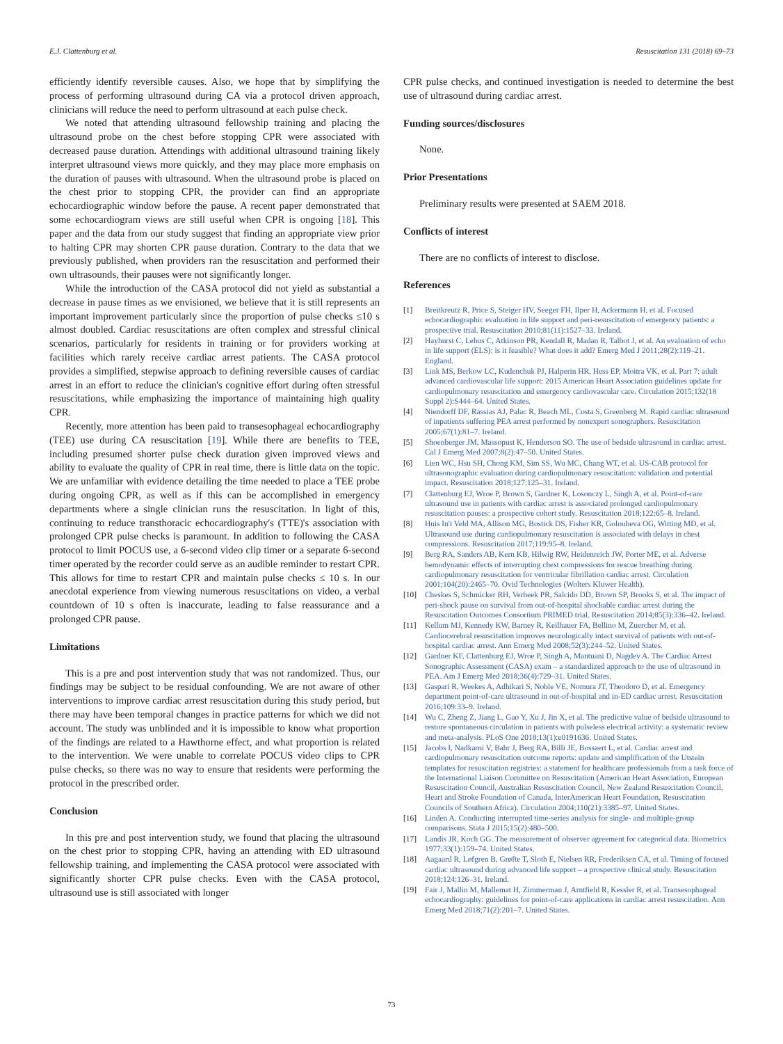E.J. Clattenburg et al. Resuscitation 131 (2018) 69–73
efficiently identify reversible causes. Also, we hope that by simplifying the process of performing ultrasound during CA via a protocol driven approach, clinicians will reduce the need to perform ultrasound at each pulse check.
We noted that attending ultrasound fellowship training and placing the ultrasound probe on the chest before stopping CPR were associated with decreased pause duration. Attendings with additional ultrasound training likely interpret ultrasound views more quickly, and they may place more emphasis on the duration of pauses with ultrasound. When the ultrasound probe is placed on the chest prior to stopping CPR, the provider can find an appropriate echocardiographic window before the pause. A recent paper demonstrated that some echocardiogram views are still useful when CPR is ongoing [18]. This paper and the data from our study suggest that finding an appropriate view prior to halting CPR may shorten CPR pause duration. Contrary to the data that we previously published, when providers ran the resuscitation and performed their own ultrasounds, their pauses were not significantly longer.
While the introduction of the CASA protocol did not yield as substantial a decrease in pause times as we envisioned, we believe that it is still represents an important improvement particularly since the proportion of pulse checks ≤10 s almost doubled. Cardiac resuscitations are often complex and stressful clinical scenarios, particularly for residents in training or for providers working at facilities which rarely receive cardiac arrest patients. The CASA protocol provides a simplified, stepwise approach to defining reversible causes of cardiac arrest in an effort to reduce the clinician's cognitive effort during often stressful resuscitations, while emphasizing the importance of maintaining high quality CPR.
Recently, more attention has been paid to transesophageal echocardiography (TEE) use during CA resuscitation [19]. While there are benefits to TEE, including presumed shorter pulse check duration given improved views and ability to evaluate the quality of CPR in real time, there is little data on the topic. We are unfamiliar with evidence detailing the time needed to place a TEE probe during ongoing CPR, as well as if this can be accomplished in emergency departments where a single clinician runs the resuscitation. In light of this, continuing to reduce transthoracic echocardiography's (TTE)'s association with prolonged CPR pulse checks is paramount. In addition to following the CASA protocol to limit POCUS use, a 6-second video clip timer or a separate 6-second timer operated by the recorder could serve as an audible reminder to restart CPR. This allows for time to restart CPR and maintain pulse checks ≤ 10 s. In our anecdotal experience from viewing numerous resuscitations on video, a verbal countdown of 10 s often is inaccurate, leading to false reassurance and a prolonged CPR pause.
Limitations
This is a pre and post intervention study that was not randomized. Thus, our findings may be subject to be residual confounding. We are not aware of other interventions to improve cardiac arrest resuscitation during this study period, but there may have been temporal changes in practice patterns for which we did not account. The study was unblinded and it is impossible to know what proportion of the findings are related to a Hawthorne effect, and what proportion is related to the intervention. We were unable to correlate POCUS video clips to CPR pulse checks, so there was no way to ensure that residents were performing the protocol in the prescribed order.
Conclusion
In this pre and post intervention study, we found that placing the ultrasound on the chest prior to stopping CPR, having an attending with ED ultrasound fellowship training, and implementing the CASA protocol were associated with significantly shorter CPR pulse checks. Even with the CASA protocol, ultrasound use is still associated with longer
CPR pulse checks, and continued investigation is needed to determine the best use of ultrasound during cardiac arrest.
Funding sources/disclosures
None.
Prior Presentations
Preliminary results were presented at SAEM 2018.
Conflicts of interest
There are no conflicts of interest to disclose.
References
[1] Breitkreutz R, Price S, Steiger HV, Seeger FH, Ilper H, Ackermann H, et al. Focused echocardiographic evaluation in life support and peri-resuscitation of emergency patients: a prospective trial. Resuscitation 2010;81(11):1527–33. Ireland.
[2] Hayhurst C, Lebus C, Atkinson PR, Kendall R, Madan R, Talbot J, et al. An evaluation of echo in life support (ELS): is it feasible? What does it add? Emerg Med J 2011;28(2):119–21. England.
[3] Link MS, Berkow LC, Kudenchuk PJ, Halperin HR, Hess EP, Moitra VK, et al. Part 7: adult advanced cardiovascular life support: 2015 American Heart Association guidelines update for cardiopulmonary resuscitation and emergency cardiovascular care. Circulation 2015;132(18 Suppl 2):S444–64. United States.
[4] Niendorff DF, Rassias AJ, Palac R, Beach ML, Costa S, Greenberg M. Rapid cardiac ultrasound of inpatients suffering PEA arrest performed by nonexpert sonographers. Resuscitation 2005;67(1):81–7. Ireland.
[5] Shoenberger JM, Massopust K, Henderson SO. The use of bedside ultrasound in cardiac arrest. Cal J Emerg Med 2007;8(2):47–50. United States.
[6] Lien WC, Hsu SH, Chong KM, Sim SS, Wu MC, Chang WT, et al. US-CAB protocol for ultrasonographic evaluation during cardiopulmonary resuscitation: validation and potential impact. Resuscitation 2018;127:125–31. Ireland.
[7] Clattenburg EJ, Wroe P, Brown S, Gardner K, Losonczy L, Singh A, et al. Point-of-care ultrasound use in patients with cardiac arrest is associated prolonged cardiopulmonary resuscitation pauses: a prospective cohort study. Resuscitation 2018;122:65–8. Ireland.
[8] Huis In't Veld MA, Allison MG, Bostick DS, Fisher KR, Goloubeva OG, Witting MD, et al. Ultrasound use during cardiopulmonary resuscitation is associated with delays in chest compressions. Resuscitation 2017;119:95–8. Ireland.
[9] Berg RA, Sanders AB, Kern KB, Hilwig RW, Heidenreich JW, Porter ME, et al. Adverse hemodynamic effects of interrupting chest compressions for rescue breathing during cardiopulmonary resuscitation for ventricular fibrillation cardiac arrest. Circulation 2001;104(20):2465–70. Ovid Technologies (Wolters Kluwer Health).
[10] Cheskes S, Schmicker RH, Verbeek PR, Salcido DD, Brown SP, Brooks S, et al. The impact of peri-shock pause on survival from out-of-hospital shockable cardiac arrest during the Resuscitation Outcomes Consortium PRIMED trial. Resuscitation 2014;85(3):336–42. Ireland.
[11] Kellum MJ, Kennedy KW, Barney R, Keilhauer FA, Bellino M, Zuercher M, et al. Cardiocerebral resuscitation improves neurologically intact survival of patients with out-of-hospital cardiac arrest. Ann Emerg Med 2008;52(3):244–52. United States.
[12] Gardner KF, Clattenburg EJ, Wroe P, Singh A, Mantuani D, Nagdev A. The Cardiac Arrest Sonographic Assessment (CASA) exam – a standardized approach to the use of ultrasound in PEA. Am J Emerg Med 2018;36(4):729–31. United States.
[13] Gaspari R, Weekes A, Adhikari S, Noble VE, Nomura JT, Theodoro D, et al. Emergency department point-of-care ultrasound in out-of-hospital and in-ED cardiac arrest. Resuscitation 2016;109:33–9. Ireland.
[14] Wu C, Zheng Z, Jiang L, Gao Y, Xu J, Jin X, et al. The predictive value of bedside ultrasound to restore spontaneous circulation in patients with pulseless electrical activity: a systematic review and meta-analysis. PLoS One 2018;13(1):e0191636. United States.
[15] Jacobs I, Nadkarni V, Bahr J, Berg RA, Billi JE, Bossaert L, et al. Cardiac arrest and cardiopulmonary resuscitation outcome reports: update and simplification of the Utstein templates for resuscitation registries: a statement for healthcare professionals from a task force of the International Liaison Committee on Resuscitation (American Heart Association, European Resuscitation Council, Australian Resuscitation Council, New Zealand Resuscitation Council, Heart and Stroke Foundation of Canada, InterAmerican Heart Foundation, Resuscitation Councils of Southern Africa). Circulation 2004;110(21):3385–97. United States.
[16] Linden A. Conducting interrupted time-series analysis for single- and multiple-group comparisons. Stata J 2015;15(2):480–500.
[17] Landis JR, Koch GG. The measurement of observer agreement for categorical data. Biometrics 1977;33(1):159–74. United States.
[18] Aagaard R, Løfgren B, Grøfte T, Sloth E, Nielsen RR, Frederiksen CA, et al. Timing of focused cardiac ultrasound during advanced life support – a prospective clinical study. Resuscitation 2018;124:126–31. Ireland.
[19] Fair J, Mallin M, Mallemat H, Zimmerman J, Arntfield R, Kessler R, et al. Transesophageal echocardiography: guidelines for point-of-care applications in cardiac arrest resuscitation. Ann Emerg Med 2018;71(2):201–7. United States.
73